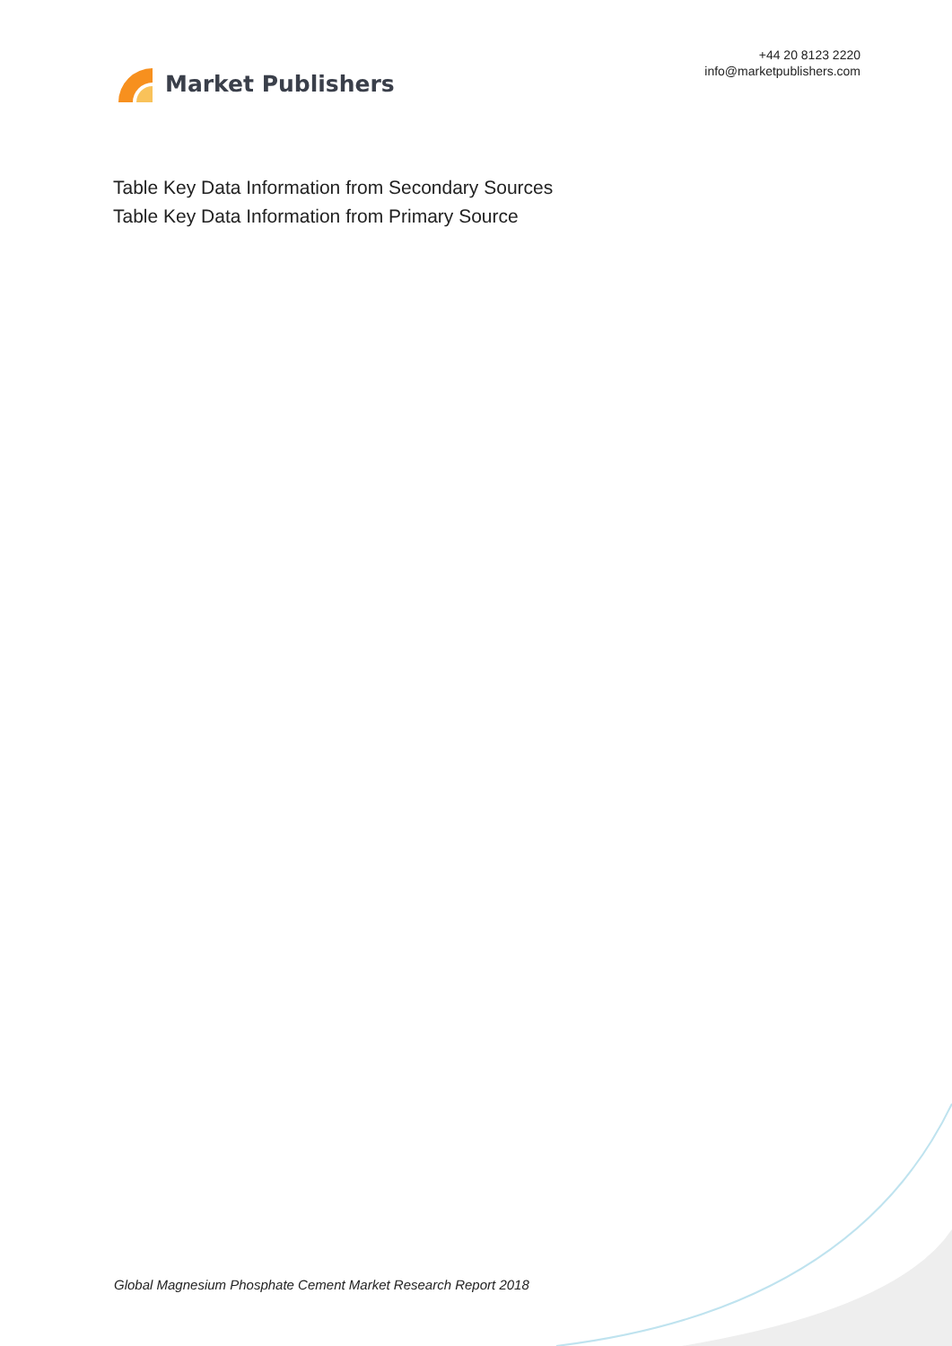Market Publishers
+44 20 8123 2220
info@marketpublishers.com
Table Key Data Information from Secondary Sources
Table Key Data Information from Primary Source
Global Magnesium Phosphate Cement Market Research Report 2018